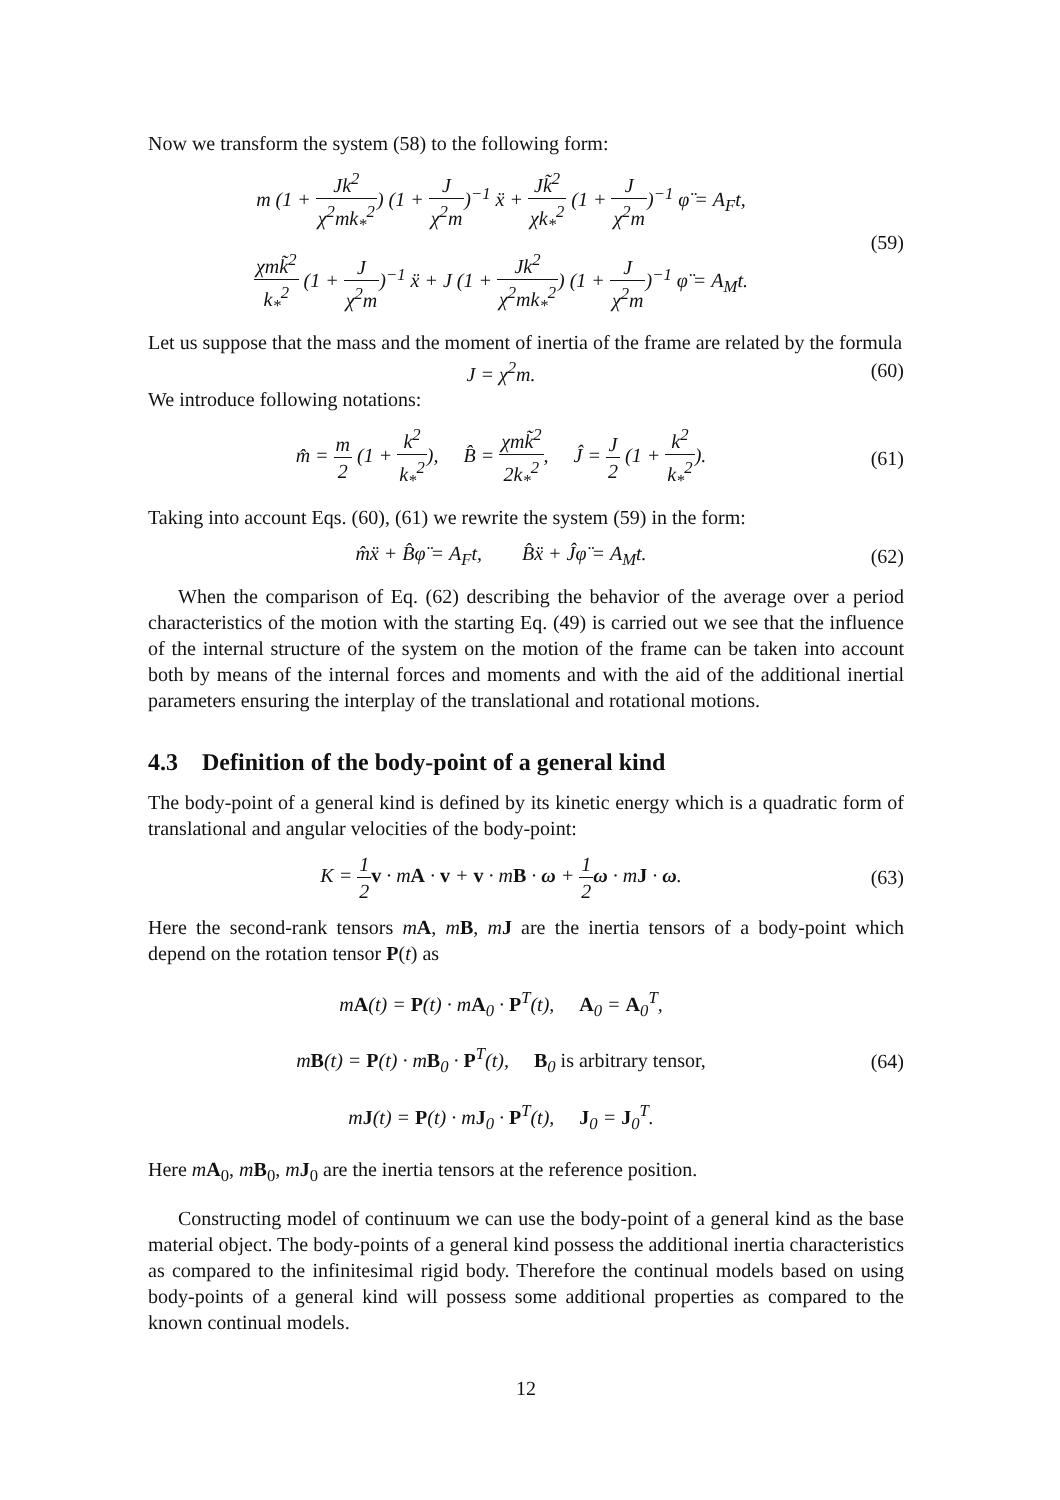Now we transform the system (58) to the following form:
m (1 + Jk<sup>2</sup> χ<sup>2</sup>mk<sub>*</sub><sup>2</sup>) (1 + J χ<sup>2</sup>m)<sup>−1</sup> ẍ + Jk̃<sup>2</sup> χk<sub>*</sub><sup>2</sup> (1 + J χ<sup>2</sup>m)<sup>−1</sup> φ̈ = A<sub>F</sub>t,
χmk̃<sup>2</sup> k<sub>*</sub><sup>2</sup> (1 + J χ<sup>2</sup>m)<sup>−1</sup> ẍ + J (1 + Jk<sup>2</sup> χ<sup>2</sup>mk<sub>*</sub><sup>2</sup>) (1 + J χ<sup>2</sup>m)<sup>−1</sup> φ̈ = A<sub>M</sub>t.
(59)
Let us suppose that the mass and the moment of inertia of the frame are related by the formula
J = χ<sup>2</sup>m. (60)
We introduce following notations:
m̂ = m 2 (1 + k<sup>2</sup> k<sub>*</sub><sup>2</sup>), B̂ = χmk̃<sup>2</sup> 2k<sub>*</sub><sup>2</sup>, Ĵ = J 2 (1 + k<sup>2</sup> k<sub>*</sub><sup>2</sup>).
(61)
Taking into account Eqs. (60), (61) we rewrite the system (59) in the form:
m̂ẍ + B̂φ̈ = A<sub>F</sub>t, B̂ẍ + Ĵφ̈ = A<sub>M</sub>t.
(62)
When the comparison of Eq. (62) describing the behavior of the average over a period characteristics of the motion with the starting Eq. (49) is carried out we see that the influence of the internal structure of the system on the motion of the frame can be taken into account both by means of the internal forces and moments and with the aid of the additional inertial parameters ensuring the interplay of the translational and rotational motions.
4.3 Definition of the body-point of a general kind
The body-point of a general kind is defined by its kinetic energy which is a quadratic form of translational and angular velocities of the body-point:
K = 1 2 v · mA · v + v · mB · ω + 1 2 ω · mJ · ω.
(63)
Here the second-rank tensors mA, mB, mJ are the inertia tensors of a body-point which depend on the rotation tensor P(t) as
mA(t) = P(t) · mA<sub>0</sub> · P<sup>T</sup>(t), A<sub>0</sub> = A<sub>0</sub><sup>T</sup>,
mB(t) = P(t) · mB<sub>0</sub> · P<sup>T</sup>(t), B<sub>0</sub> is arbitrary tensor,
mJ(t) = P(t) · mJ<sub>0</sub> · P<sup>T</sup>(t), J<sub>0</sub> = J<sub>0</sub><sup>T</sup>.
(64)
Here mA<sub>0</sub>, mB<sub>0</sub>, mJ<sub>0</sub> are the inertia tensors at the reference position.
Constructing model of continuum we can use the body-point of a general kind as the base material object. The body-points of a general kind possess the additional inertia characteristics as compared to the infinitesimal rigid body. Therefore the continual models based on using body-points of a general kind will possess some additional properties as compared to the known continual models.
12